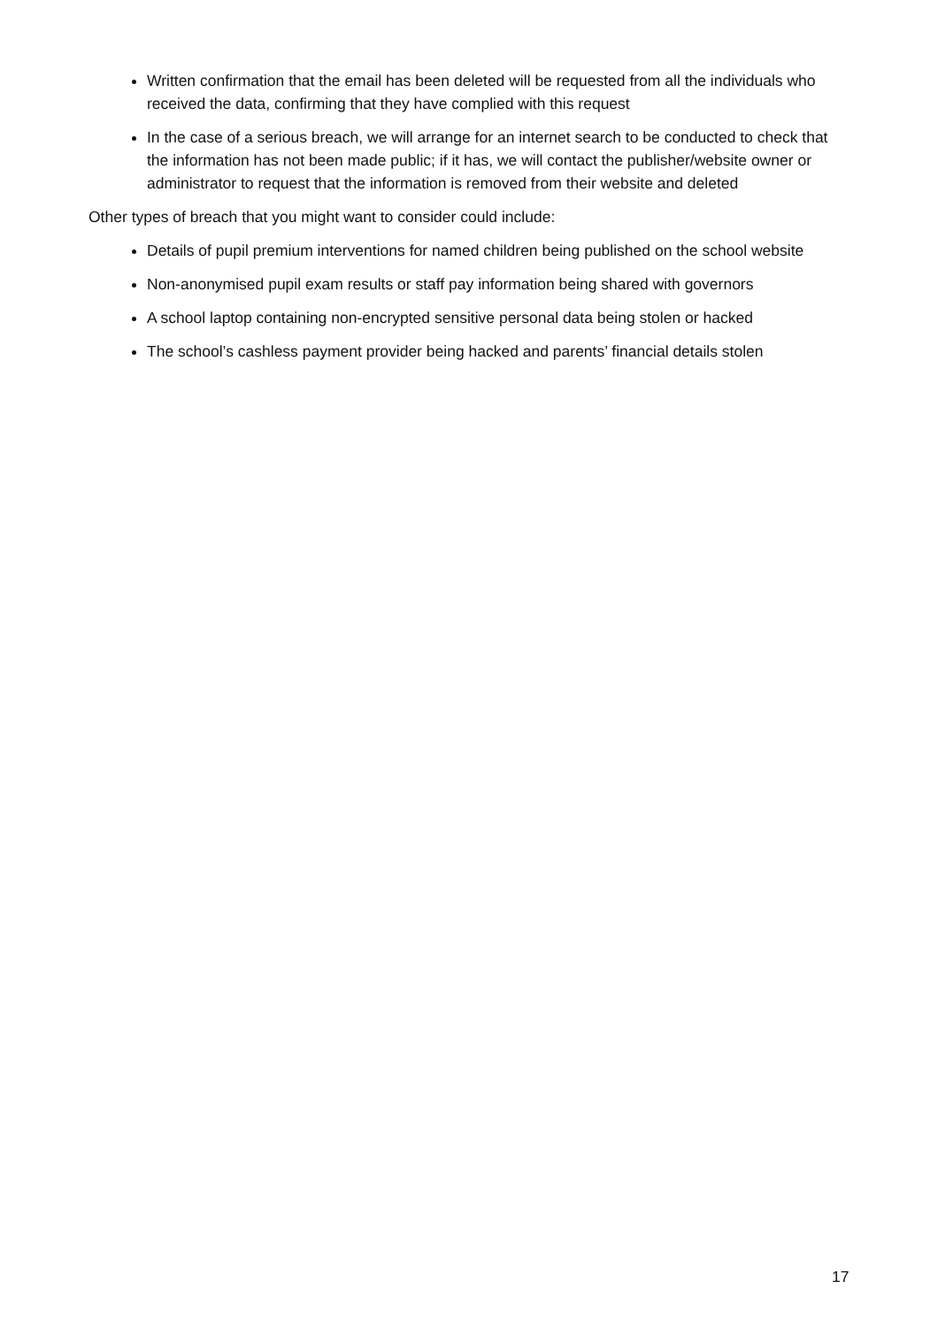Written confirmation that the email has been deleted will be requested from all the individuals who received the data, confirming that they have complied with this request
In the case of a serious breach, we will arrange for an internet search to be conducted to check that the information has not been made public; if it has, we will contact the publisher/website owner or administrator to request that the information is removed from their website and deleted
Other types of breach that you might want to consider could include:
Details of pupil premium interventions for named children being published on the school website
Non-anonymised pupil exam results or staff pay information being shared with governors
A school laptop containing non-encrypted sensitive personal data being stolen or hacked
The school’s cashless payment provider being hacked and parents’ financial details stolen
17